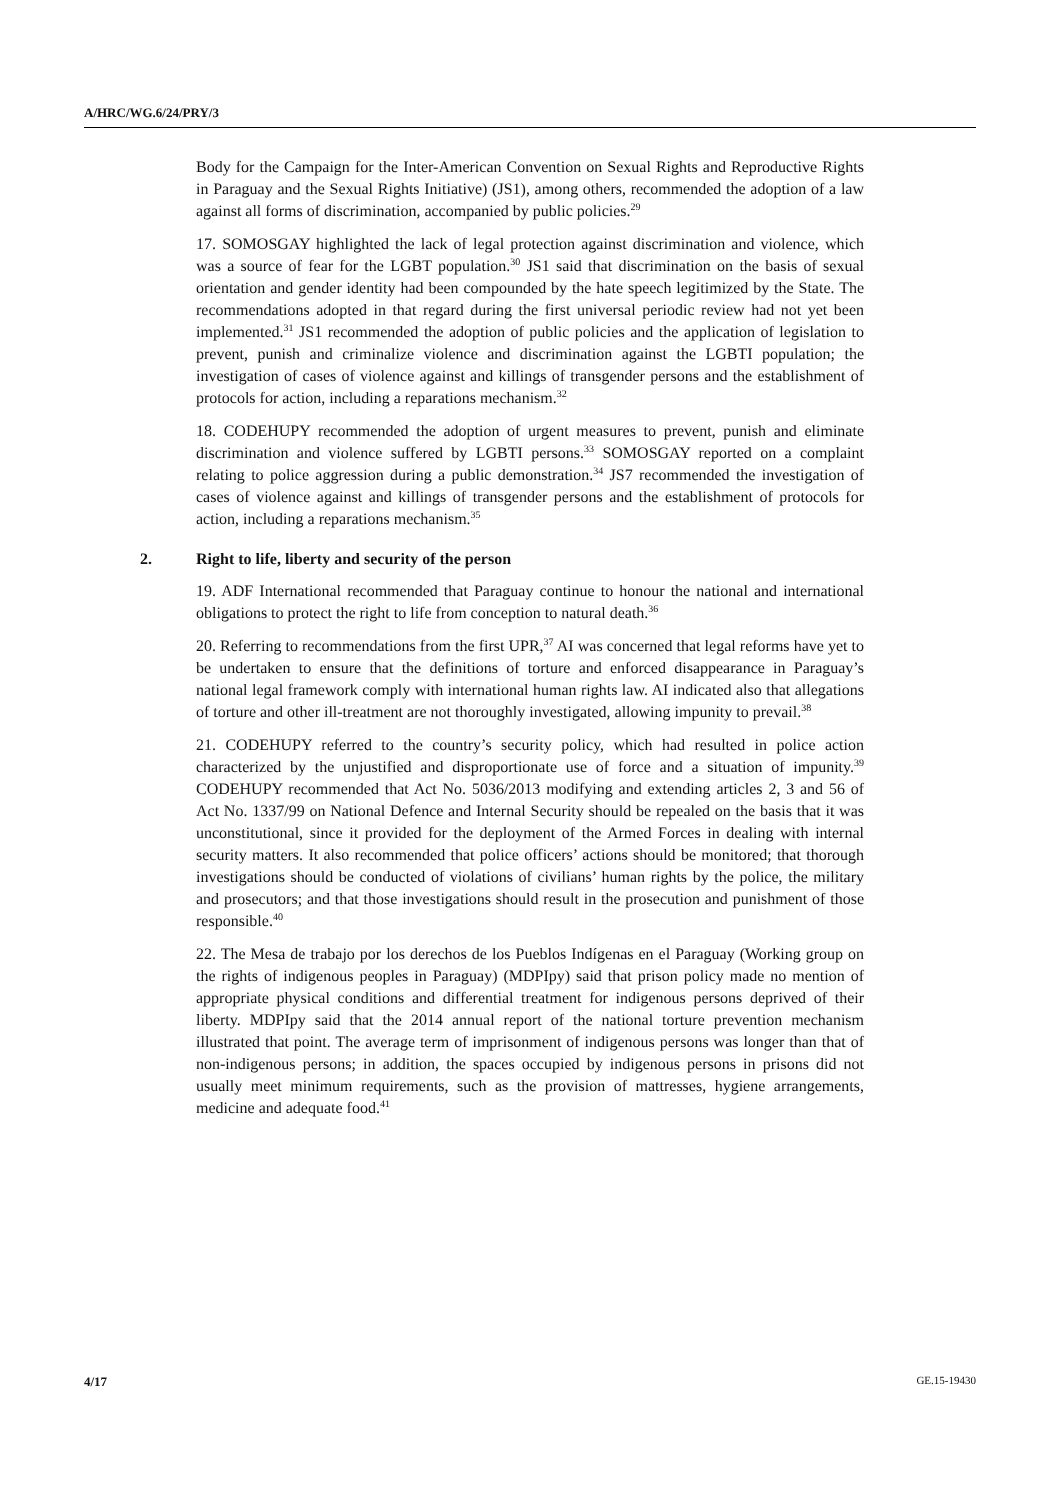A/HRC/WG.6/24/PRY/3
Body for the Campaign for the Inter-American Convention on Sexual Rights and Reproductive Rights in Paraguay and the Sexual Rights Initiative) (JS1), among others, recommended the adoption of a law against all forms of discrimination, accompanied by public policies.<sup>29</sup>
17. SOMOSGAY highlighted the lack of legal protection against discrimination and violence, which was a source of fear for the LGBT population.<sup>30</sup> JS1 said that discrimination on the basis of sexual orientation and gender identity had been compounded by the hate speech legitimized by the State. The recommendations adopted in that regard during the first universal periodic review had not yet been implemented.<sup>31</sup> JS1 recommended the adoption of public policies and the application of legislation to prevent, punish and criminalize violence and discrimination against the LGBTI population; the investigation of cases of violence against and killings of transgender persons and the establishment of protocols for action, including a reparations mechanism.<sup>32</sup>
18. CODEHUPY recommended the adoption of urgent measures to prevent, punish and eliminate discrimination and violence suffered by LGBTI persons.<sup>33</sup> SOMOSGAY reported on a complaint relating to police aggression during a public demonstration.<sup>34</sup> JS7 recommended the investigation of cases of violence against and killings of transgender persons and the establishment of protocols for action, including a reparations mechanism.<sup>35</sup>
2. Right to life, liberty and security of the person
19. ADF International recommended that Paraguay continue to honour the national and international obligations to protect the right to life from conception to natural death.<sup>36</sup>
20. Referring to recommendations from the first UPR,<sup>37</sup> AI was concerned that legal reforms have yet to be undertaken to ensure that the definitions of torture and enforced disappearance in Paraguay’s national legal framework comply with international human rights law. AI indicated also that allegations of torture and other ill-treatment are not thoroughly investigated, allowing impunity to prevail.<sup>38</sup>
21. CODEHUPY referred to the country’s security policy, which had resulted in police action characterized by the unjustified and disproportionate use of force and a situation of impunity.<sup>39</sup> CODEHUPY recommended that Act No. 5036/2013 modifying and extending articles 2, 3 and 56 of Act No. 1337/99 on National Defence and Internal Security should be repealed on the basis that it was unconstitutional, since it provided for the deployment of the Armed Forces in dealing with internal security matters. It also recommended that police officers’ actions should be monitored; that thorough investigations should be conducted of violations of civilians’ human rights by the police, the military and prosecutors; and that those investigations should result in the prosecution and punishment of those responsible.<sup>40</sup>
22. The Mesa de trabajo por los derechos de los Pueblos Indígenas en el Paraguay (Working group on the rights of indigenous peoples in Paraguay) (MDPIpy) said that prison policy made no mention of appropriate physical conditions and differential treatment for indigenous persons deprived of their liberty. MDPIpy said that the 2014 annual report of the national torture prevention mechanism illustrated that point. The average term of imprisonment of indigenous persons was longer than that of non-indigenous persons; in addition, the spaces occupied by indigenous persons in prisons did not usually meet minimum requirements, such as the provision of mattresses, hygiene arrangements, medicine and adequate food.<sup>41</sup>
4/17 GE.15-19430